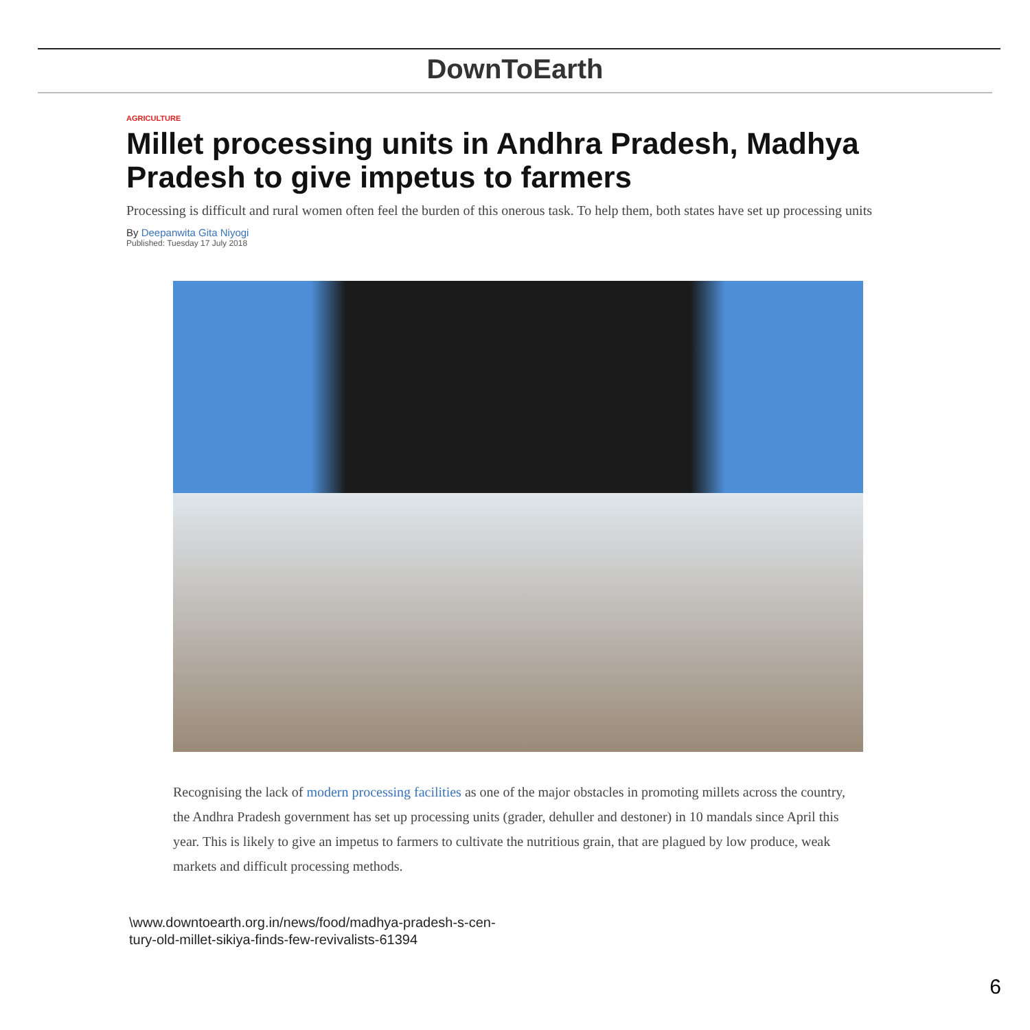DownToEarth
AGRICULTURE
Millet processing units in Andhra Pradesh, Madhya Pradesh to give impetus to farmers
Processing is difficult and rural women often feel the burden of this onerous task. To help them, both states have set up processing units
By Deepanwita Gita Niyogi
Published: Tuesday 17 July 2018
Recognising the lack of modern processing facilities as one of the major obstacles in promoting millets across the country, the Andhra Pradesh government has set up processing units (grader, dehuller and destoner) in 10 mandals since April this year. This is likely to give an impetus to farmers to cultivate the nutritious grain, that are plagued by low produce, weak markets and difficult processing methods.
\www.downtoearth.org.in/news/food/madhya-pradesh-s-cen-
tury-old-millet-sikiya-finds-few-revivalists-61394
6